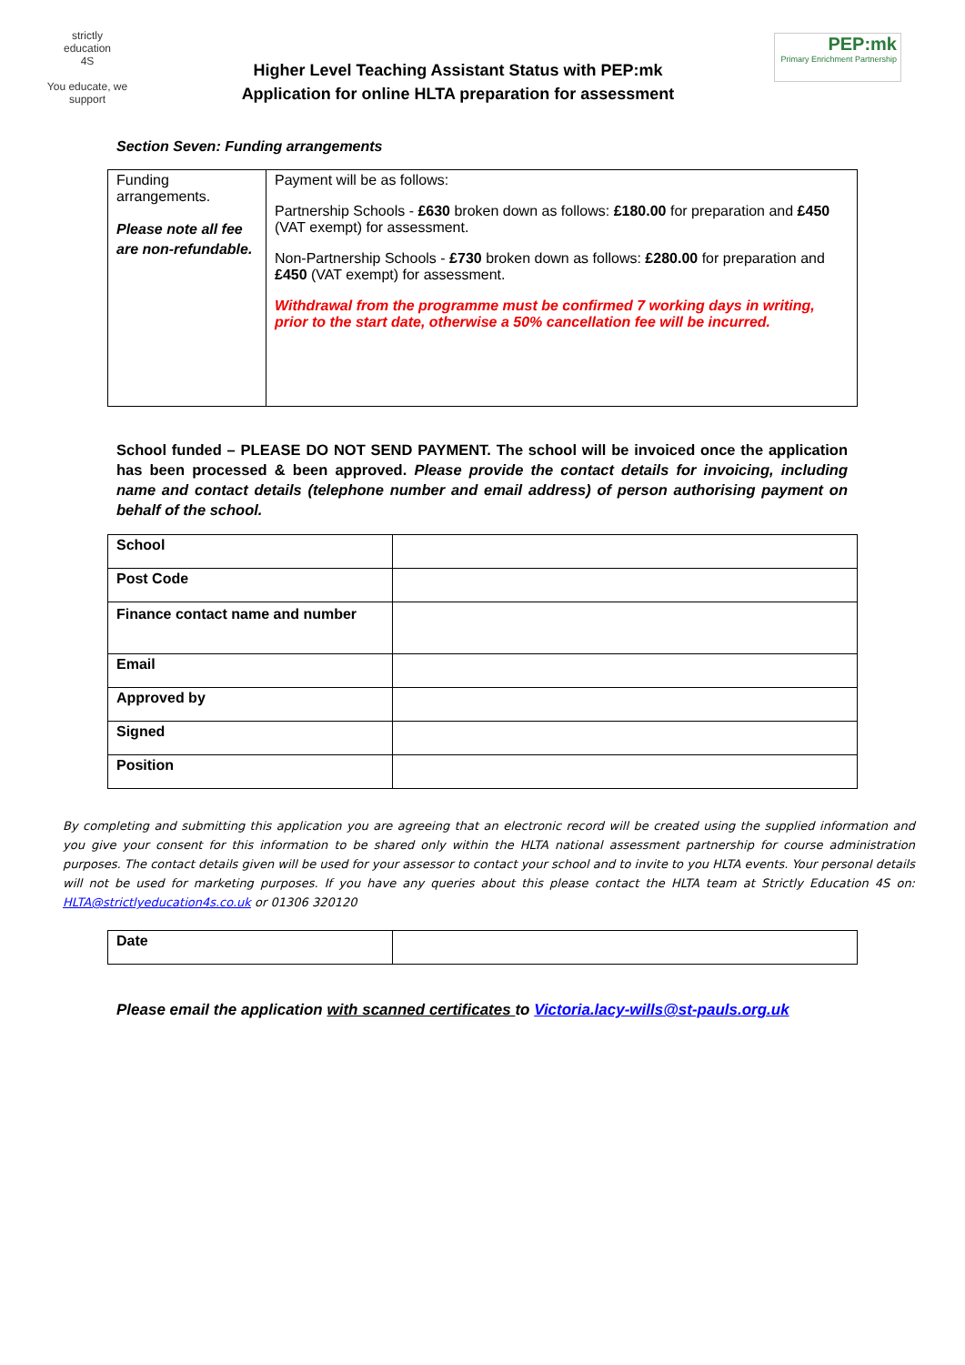strictly
education
4S
You educate, we support
Higher Level Teaching Assistant Status with PEP:mk
Application for online HLTA preparation for assessment
PEP:mk
Primary Enrichment Partnership
Section Seven: Funding arrangements
| Funding arrangements. Please note all fee are non-refundable. | Payment will be as follows: Partnership Schools - £630 broken down as follows: £180.00 for preparation and £450 (VAT exempt) for assessment. Non-Partnership Schools - £730 broken down as follows: £280.00 for preparation and £450 (VAT exempt) for assessment. Withdrawal from the programme must be confirmed 7 working days in writing, prior to the start date, otherwise a 50% cancellation fee will be incurred. |
School funded – PLEASE DO NOT SEND PAYMENT. The school will be invoiced once the application has been processed & been approved. Please provide the contact details for invoicing, including name and contact details (telephone number and email address) of person authorising payment on behalf of the school.
| School | |
| Post Code | |
| Finance contact name and number | |
| Email | |
| Approved by | |
| Signed | |
| Position | |
By completing and submitting this application you are agreeing that an electronic record will be created using the supplied information and you give your consent for this information to be shared only within the HLTA national assessment partnership for course administration purposes. The contact details given will be used for your assessor to contact your school and to invite to you HLTA events. Your personal details will not be used for marketing purposes. If you have any queries about this please contact the HLTA team at Strictly Education 4S on: HLTA@strictlyeducation4s.co.uk or 01306 320120
| Date | |
Please email the application with scanned certificates to Victoria.lacy-wills@st-pauls.org.uk